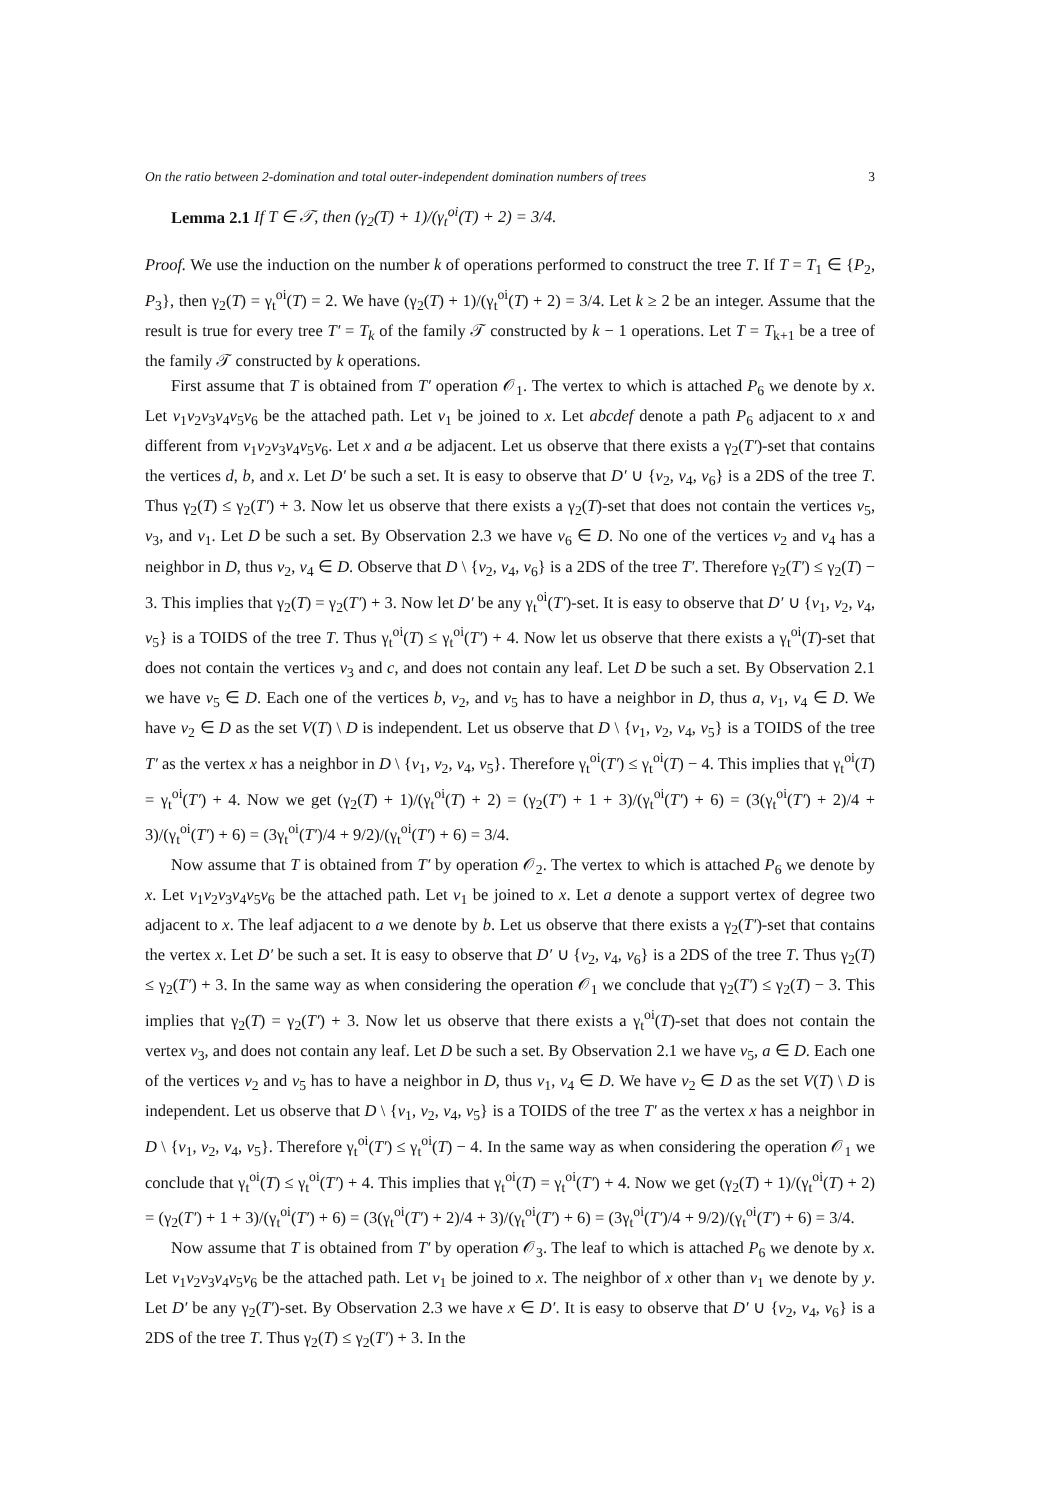On the ratio between 2-domination and total outer-independent domination numbers of trees 3
Lemma 2.1 If T ∈ 𝒯, then (γ<sub>2</sub>(T) + 1)/(γ<sub>t</sub><sup>oi</sup>(T) + 2) = 3/4.
Proof. We use the induction on the number k of operations performed to construct the tree T. If T = T<sub>1</sub> ∈ {P<sub>2</sub>, P<sub>3</sub>}, then γ<sub>2</sub>(T) = γ<sub>t</sub><sup>oi</sup>(T) = 2. We have (γ<sub>2</sub>(T) + 1)/(γ<sub>t</sub><sup>oi</sup>(T) + 2) = 3/4. Let k ≥ 2 be an integer. Assume that the result is true for every tree T′ = T<sub>k</sub> of the family 𝒯 constructed by k − 1 operations. Let T = T<sub>k+1</sub> be a tree of the family 𝒯 constructed by k operations.
First assume that T is obtained from T′ operation 𝒪<sub>1</sub>. The vertex to which is attached P<sub>6</sub> we denote by x. Let v<sub>1</sub>v<sub>2</sub>v<sub>3</sub>v<sub>4</sub>v<sub>5</sub>v<sub>6</sub> be the attached path. Let v<sub>1</sub> be joined to x. Let abcdef denote a path P<sub>6</sub> adjacent to x and different from v<sub>1</sub>v<sub>2</sub>v<sub>3</sub>v<sub>4</sub>v<sub>5</sub>v<sub>6</sub>. Let x and a be adjacent. Let us observe that there exists a γ<sub>2</sub>(T′)-set that contains the vertices d, b, and x. Let D′ be such a set. It is easy to observe that D′ ∪ {v<sub>2</sub>, v<sub>4</sub>, v<sub>6</sub>} is a 2DS of the tree T. Thus γ<sub>2</sub>(T) ≤ γ<sub>2</sub>(T′) + 3. Now let us observe that there exists a γ<sub>2</sub>(T)-set that does not contain the vertices v<sub>5</sub>, v<sub>3</sub>, and v<sub>1</sub>. Let D be such a set. By Observation 2.3 we have v<sub>6</sub> ∈ D. No one of the vertices v<sub>2</sub> and v<sub>4</sub> has a neighbor in D, thus v<sub>2</sub>, v<sub>4</sub> ∈ D. Observe that D \ {v<sub>2</sub>, v<sub>4</sub>, v<sub>6</sub>} is a 2DS of the tree T′. Therefore γ<sub>2</sub>(T′) ≤ γ<sub>2</sub>(T) − 3. This implies that γ<sub>2</sub>(T) = γ<sub>2</sub>(T′) + 3. Now let D′ be any γ<sub>t</sub><sup>oi</sup>(T′)-set. It is easy to observe that D′ ∪ {v<sub>1</sub>, v<sub>2</sub>, v<sub>4</sub>, v<sub>5</sub>} is a TOIDS of the tree T. Thus γ<sub>t</sub><sup>oi</sup>(T) ≤ γ<sub>t</sub><sup>oi</sup>(T′) + 4. Now let us observe that there exists a γ<sub>t</sub><sup>oi</sup>(T)-set that does not contain the vertices v<sub>3</sub> and c, and does not contain any leaf. Let D be such a set. By Observation 2.1 we have v<sub>5</sub> ∈ D. Each one of the vertices b, v<sub>2</sub>, and v<sub>5</sub> has to have a neighbor in D, thus a, v<sub>1</sub>, v<sub>4</sub> ∈ D. We have v<sub>2</sub> ∈ D as the set V(T) \ D is independent. Let us observe that D \ {v<sub>1</sub>, v<sub>2</sub>, v<sub>4</sub>, v<sub>5</sub>} is a TOIDS of the tree T′ as the vertex x has a neighbor in D \ {v<sub>1</sub>, v<sub>2</sub>, v<sub>4</sub>, v<sub>5</sub>}. Therefore γ<sub>t</sub><sup>oi</sup>(T′) ≤ γ<sub>t</sub><sup>oi</sup>(T) − 4. This implies that γ<sub>t</sub><sup>oi</sup>(T) = γ<sub>t</sub><sup>oi</sup>(T′) + 4. Now we get (γ<sub>2</sub>(T) + 1)/(γ<sub>t</sub><sup>oi</sup>(T) + 2) = (γ<sub>2</sub>(T′) + 1 + 3)/(γ<sub>t</sub><sup>oi</sup>(T′) + 6) = (3(γ<sub>t</sub><sup>oi</sup>(T′) + 2)/4 + 3)/(γ<sub>t</sub><sup>oi</sup>(T′) + 6) = (3γ<sub>t</sub><sup>oi</sup>(T′)/4 + 9/2)/(γ<sub>t</sub><sup>oi</sup>(T′) + 6) = 3/4.
Now assume that T is obtained from T′ by operation 𝒪<sub>2</sub>. The vertex to which is attached P<sub>6</sub> we denote by x. Let v<sub>1</sub>v<sub>2</sub>v<sub>3</sub>v<sub>4</sub>v<sub>5</sub>v<sub>6</sub> be the attached path. Let v<sub>1</sub> be joined to x. Let a denote a support vertex of degree two adjacent to x. The leaf adjacent to a we denote by b. Let us observe that there exists a γ<sub>2</sub>(T′)-set that contains the vertex x. Let D′ be such a set. It is easy to observe that D′ ∪ {v<sub>2</sub>, v<sub>4</sub>, v<sub>6</sub>} is a 2DS of the tree T. Thus γ<sub>2</sub>(T) ≤ γ<sub>2</sub>(T′) + 3. In the same way as when considering the operation 𝒪<sub>1</sub> we conclude that γ<sub>2</sub>(T′) ≤ γ<sub>2</sub>(T) − 3. This implies that γ<sub>2</sub>(T) = γ<sub>2</sub>(T′) + 3. Now let us observe that there exists a γ<sub>t</sub><sup>oi</sup>(T)-set that does not contain the vertex v<sub>3</sub>, and does not contain any leaf. Let D be such a set. By Observation 2.1 we have v<sub>5</sub>, a ∈ D. Each one of the vertices v<sub>2</sub> and v<sub>5</sub> has to have a neighbor in D, thus v<sub>1</sub>, v<sub>4</sub> ∈ D. We have v<sub>2</sub> ∈ D as the set V(T) \ D is independent. Let us observe that D \ {v<sub>1</sub>, v<sub>2</sub>, v<sub>4</sub>, v<sub>5</sub>} is a TOIDS of the tree T′ as the vertex x has a neighbor in D \ {v<sub>1</sub>, v<sub>2</sub>, v<sub>4</sub>, v<sub>5</sub>}. Therefore γ<sub>t</sub><sup>oi</sup>(T′) ≤ γ<sub>t</sub><sup>oi</sup>(T) − 4. In the same way as when considering the operation 𝒪<sub>1</sub> we conclude that γ<sub>t</sub><sup>oi</sup>(T) ≤ γ<sub>t</sub><sup>oi</sup>(T′) + 4. This implies that γ<sub>t</sub><sup>oi</sup>(T) = γ<sub>t</sub><sup>oi</sup>(T′) + 4. Now we get (γ<sub>2</sub>(T) + 1)/(γ<sub>t</sub><sup>oi</sup>(T) + 2) = (γ<sub>2</sub>(T′) + 1 + 3)/(γ<sub>t</sub><sup>oi</sup>(T′) + 6) = (3(γ<sub>t</sub><sup>oi</sup>(T′) + 2)/4 + 3)/(γ<sub>t</sub><sup>oi</sup>(T′) + 6) = (3γ<sub>t</sub><sup>oi</sup>(T′)/4 + 9/2)/(γ<sub>t</sub><sup>oi</sup>(T′) + 6) = 3/4.
Now assume that T is obtained from T′ by operation 𝒪<sub>3</sub>. The leaf to which is attached P<sub>6</sub> we denote by x. Let v<sub>1</sub>v<sub>2</sub>v<sub>3</sub>v<sub>4</sub>v<sub>5</sub>v<sub>6</sub> be the attached path. Let v<sub>1</sub> be joined to x. The neighbor of x other than v<sub>1</sub> we denote by y. Let D′ be any γ<sub>2</sub>(T′)-set. By Observation 2.3 we have x ∈ D′. It is easy to observe that D′ ∪ {v<sub>2</sub>, v<sub>4</sub>, v<sub>6</sub>} is a 2DS of the tree T. Thus γ<sub>2</sub>(T) ≤ γ<sub>2</sub>(T′) + 3. In the